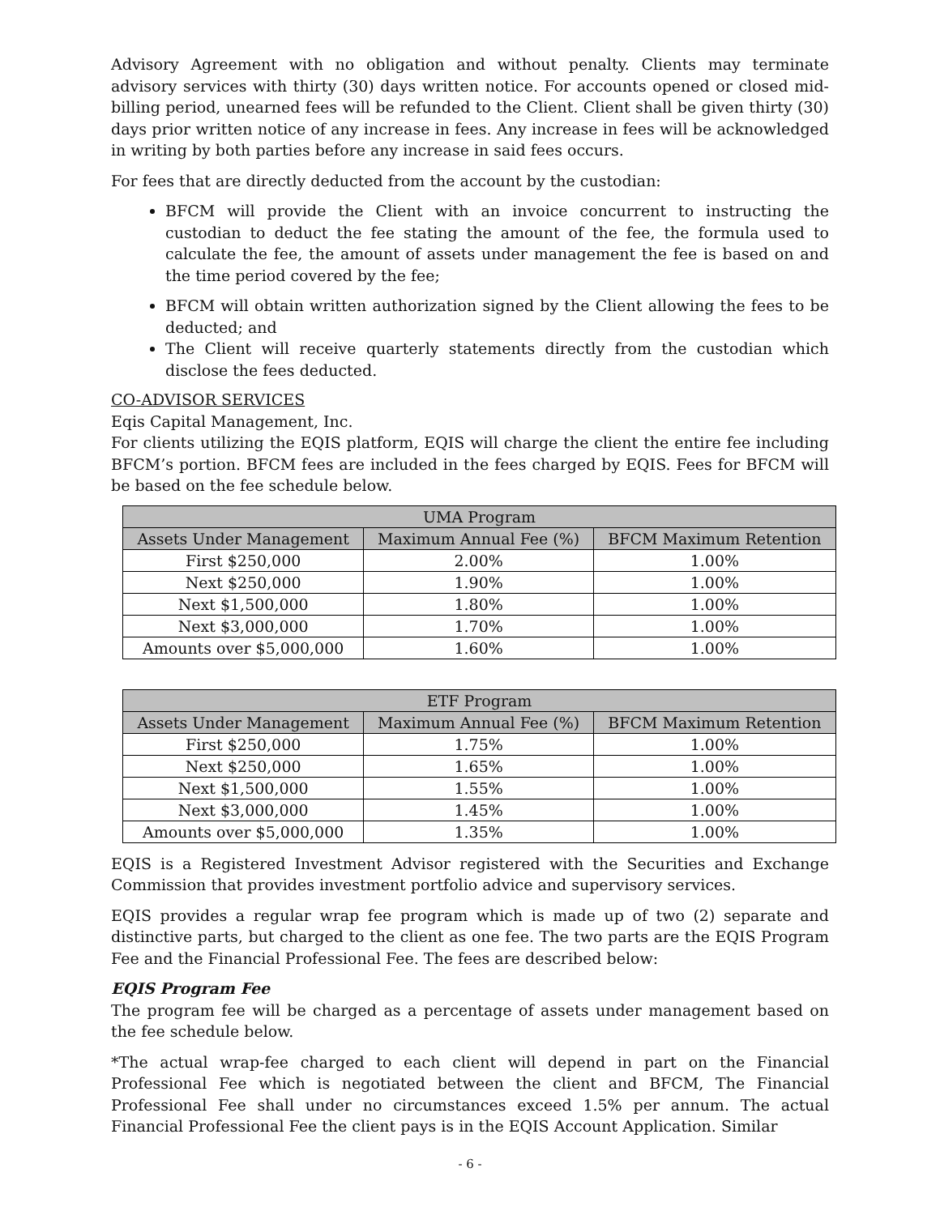Advisory Agreement with no obligation and without penalty. Clients may terminate advisory services with thirty (30) days written notice. For accounts opened or closed mid-billing period, unearned fees will be refunded to the Client. Client shall be given thirty (30) days prior written notice of any increase in fees. Any increase in fees will be acknowledged in writing by both parties before any increase in said fees occurs.
For fees that are directly deducted from the account by the custodian:
BFCM will provide the Client with an invoice concurrent to instructing the custodian to deduct the fee stating the amount of the fee, the formula used to calculate the fee, the amount of assets under management the fee is based on and the time period covered by the fee;
BFCM will obtain written authorization signed by the Client allowing the fees to be deducted; and
The Client will receive quarterly statements directly from the custodian which disclose the fees deducted.
CO-ADVISOR SERVICES
Eqis Capital Management, Inc.
For clients utilizing the EQIS platform, EQIS will charge the client the entire fee including BFCM’s portion. BFCM fees are included in the fees charged by EQIS. Fees for BFCM will be based on the fee schedule below.
| UMA Program | | |
| --- | --- | --- |
| Assets Under Management | Maximum Annual Fee (%) | BFCM Maximum Retention |
| First $250,000 | 2.00% | 1.00% |
| Next $250,000 | 1.90% | 1.00% |
| Next $1,500,000 | 1.80% | 1.00% |
| Next $3,000,000 | 1.70% | 1.00% |
| Amounts over $5,000,000 | 1.60% | 1.00% |
| ETF Program | | |
| --- | --- | --- |
| Assets Under Management | Maximum Annual Fee (%) | BFCM Maximum Retention |
| First $250,000 | 1.75% | 1.00% |
| Next $250,000 | 1.65% | 1.00% |
| Next $1,500,000 | 1.55% | 1.00% |
| Next $3,000,000 | 1.45% | 1.00% |
| Amounts over $5,000,000 | 1.35% | 1.00% |
EQIS is a Registered Investment Advisor registered with the Securities and Exchange Commission that provides investment portfolio advice and supervisory services.
EQIS provides a regular wrap fee program which is made up of two (2) separate and distinctive parts, but charged to the client as one fee. The two parts are the EQIS Program Fee and the Financial Professional Fee. The fees are described below:
EQIS Program Fee
The program fee will be charged as a percentage of assets under management based on the fee schedule below.
*The actual wrap-fee charged to each client will depend in part on the Financial Professional Fee which is negotiated between the client and BFCM, The Financial Professional Fee shall under no circumstances exceed 1.5% per annum. The actual Financial Professional Fee the client pays is in the EQIS Account Application. Similar
- 6 -